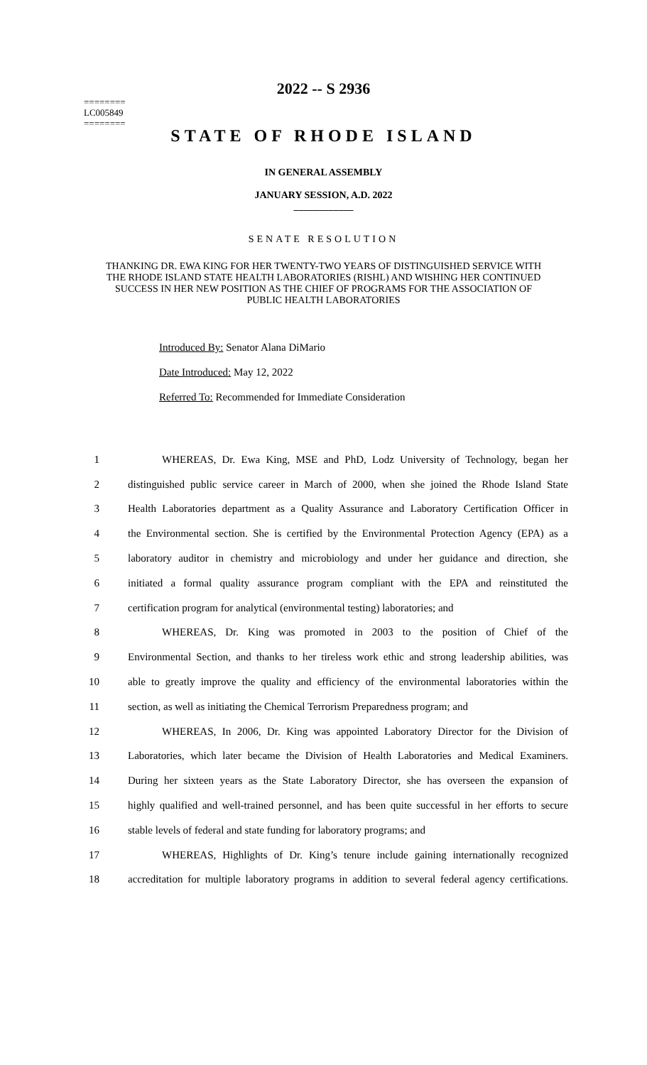2022 -- S 2936
========
LC005849
========
STATE OF RHODE ISLAND
IN GENERAL ASSEMBLY
JANUARY SESSION, A.D. 2022
____________
SENATE RESOLUTION
THANKING DR. EWA KING FOR HER TWENTY-TWO YEARS OF DISTINGUISHED SERVICE WITH THE RHODE ISLAND STATE HEALTH LABORATORIES (RISHL) AND WISHING HER CONTINUED SUCCESS IN HER NEW POSITION AS THE CHIEF OF PROGRAMS FOR THE ASSOCIATION OF PUBLIC HEALTH LABORATORIES
Introduced By: Senator Alana DiMario
Date Introduced: May 12, 2022
Referred To: Recommended for Immediate Consideration
1 WHEREAS, Dr. Ewa King, MSE and PhD, Lodz University of Technology, began her
2 distinguished public service career in March of 2000, when she joined the Rhode Island State
3 Health Laboratories department as a Quality Assurance and Laboratory Certification Officer in
4 the Environmental section. She is certified by the Environmental Protection Agency (EPA) as a
5 laboratory auditor in chemistry and microbiology and under her guidance and direction, she
6 initiated a formal quality assurance program compliant with the EPA and reinstituted the
7 certification program for analytical (environmental testing) laboratories; and
8 WHEREAS, Dr. King was promoted in 2003 to the position of Chief of the
9 Environmental Section, and thanks to her tireless work ethic and strong leadership abilities, was
10 able to greatly improve the quality and efficiency of the environmental laboratories within the
11 section, as well as initiating the Chemical Terrorism Preparedness program; and
12 WHEREAS, In 2006, Dr. King was appointed Laboratory Director for the Division of
13 Laboratories, which later became the Division of Health Laboratories and Medical Examiners.
14 During her sixteen years as the State Laboratory Director, she has overseen the expansion of
15 highly qualified and well-trained personnel, and has been quite successful in her efforts to secure
16 stable levels of federal and state funding for laboratory programs; and
17 WHEREAS, Highlights of Dr. King’s tenure include gaining internationally recognized
18 accreditation for multiple laboratory programs in addition to several federal agency certifications.